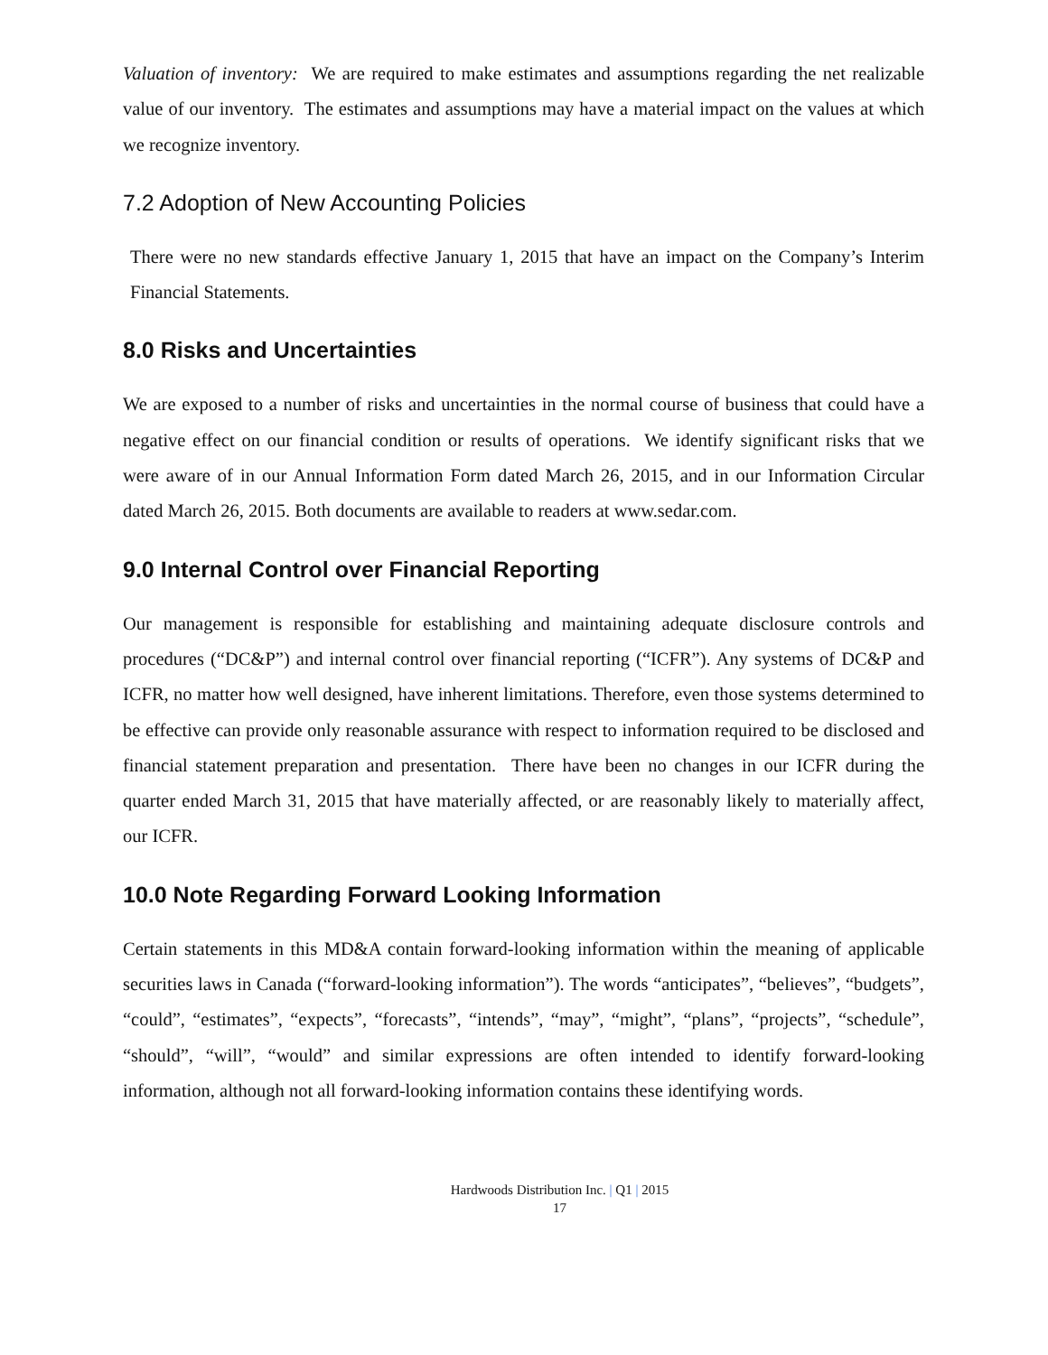Valuation of inventory: We are required to make estimates and assumptions regarding the net realizable value of our inventory. The estimates and assumptions may have a material impact on the values at which we recognize inventory.
7.2 Adoption of New Accounting Policies
There were no new standards effective January 1, 2015 that have an impact on the Company’s Interim Financial Statements.
8.0 Risks and Uncertainties
We are exposed to a number of risks and uncertainties in the normal course of business that could have a negative effect on our financial condition or results of operations. We identify significant risks that we were aware of in our Annual Information Form dated March 26, 2015, and in our Information Circular dated March 26, 2015. Both documents are available to readers at www.sedar.com.
9.0 Internal Control over Financial Reporting
Our management is responsible for establishing and maintaining adequate disclosure controls and procedures (“DC&P”) and internal control over financial reporting (“ICFR”). Any systems of DC&P and ICFR, no matter how well designed, have inherent limitations. Therefore, even those systems determined to be effective can provide only reasonable assurance with respect to information required to be disclosed and financial statement preparation and presentation. There have been no changes in our ICFR during the quarter ended March 31, 2015 that have materially affected, or are reasonably likely to materially affect, our ICFR.
10.0 Note Regarding Forward Looking Information
Certain statements in this MD&A contain forward-looking information within the meaning of applicable securities laws in Canada (“forward-looking information”). The words “anticipates”, “believes”, “budgets”, “could”, “estimates”, “expects”, “forecasts”, “intends”, “may”, “might”, “plans”, “projects”, “schedule”, “should”, “will”, “would” and similar expressions are often intended to identify forward-looking information, although not all forward-looking information contains these identifying words.
Hardwoods Distribution Inc. | Q1 | 2015
17